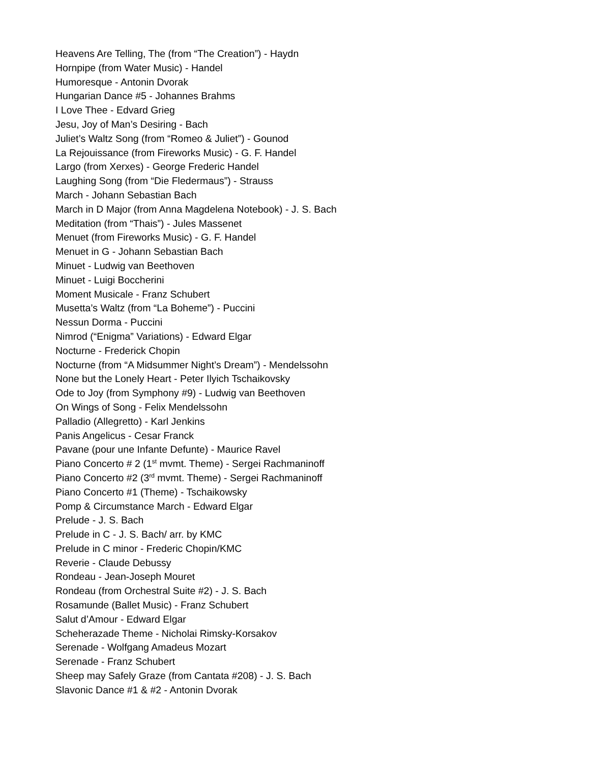Heavens Are Telling, The (from “The Creation”) - Haydn
Hornpipe (from Water Music) - Handel
Humoresque - Antonin Dvorak
Hungarian Dance #5 - Johannes Brahms
I Love Thee - Edvard Grieg
Jesu, Joy of Man’s Desiring - Bach
Juliet’s Waltz Song (from “Romeo & Juliet”) - Gounod
La Rejouissance (from Fireworks Music) - G. F. Handel
Largo (from Xerxes) - George Frederic Handel
Laughing Song (from “Die Fledermaus”) - Strauss
March - Johann Sebastian Bach
March in D Major (from Anna Magdelena Notebook) - J. S. Bach
Meditation (from “Thais”) - Jules Massenet
Menuet (from Fireworks Music) - G. F. Handel
Menuet in G - Johann Sebastian Bach
Minuet - Ludwig van Beethoven
Minuet - Luigi Boccherini
Moment Musicale - Franz Schubert
Musetta’s Waltz (from “La Boheme”) - Puccini
Nessun Dorma - Puccini
Nimrod (“Enigma” Variations) - Edward Elgar
Nocturne - Frederick Chopin
Nocturne (from “A Midsummer Night’s Dream”) - Mendelssohn
None but the Lonely Heart - Peter Ilyich Tschaikovsky
Ode to Joy (from Symphony #9) - Ludwig van Beethoven
On Wings of Song - Felix Mendelssohn
Palladio (Allegretto) - Karl Jenkins
Panis Angelicus - Cesar Franck
Pavane (pour une Infante Defunte) - Maurice Ravel
Piano Concerto # 2 (1<sup>st</sup> mvmt. Theme) - Sergei Rachmaninoff
Piano Concerto #2 (3<sup>rd</sup> mvmt. Theme) - Sergei Rachmaninoff
Piano Concerto #1 (Theme) - Tschaikowsky
Pomp & Circumstance March - Edward Elgar
Prelude - J. S. Bach
Prelude in C - J. S. Bach/ arr. by KMC
Prelude in C minor - Frederic Chopin/KMC
Reverie - Claude Debussy
Rondeau - Jean-Joseph Mouret
Rondeau (from Orchestral Suite #2) - J. S. Bach
Rosamunde (Ballet Music) - Franz Schubert
Salut d’Amour - Edward Elgar
Scheherazade Theme - Nicholai Rimsky-Korsakov
Serenade - Wolfgang Amadeus Mozart
Serenade - Franz Schubert
Sheep may Safely Graze (from Cantata #208) - J. S. Bach
Slavonic Dance #1 & #2 - Antonin Dvorak